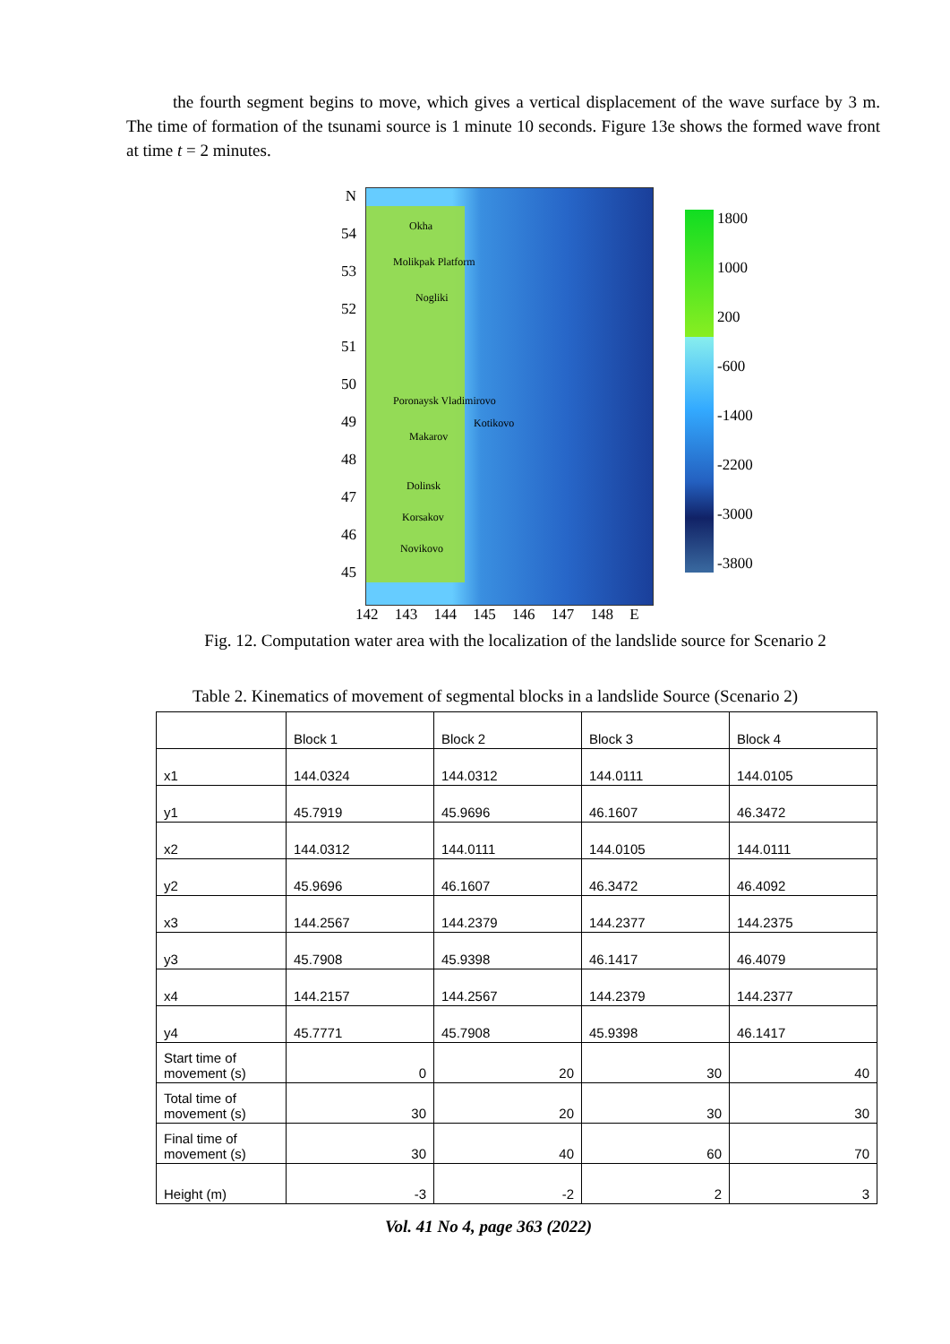the fourth segment begins to move, which gives a vertical displacement of the wave surface by 3 m. The time of formation of the tsunami source is 1 minute 10 seconds. Figure 13e shows the formed wave front at time t = 2 minutes.
N
54
53
52
51
50
49
48
47
46
45
Okha
Molikpak Platform
Nogliki
Poronaysk Vladimirovo
Kotikovo
Makarov
Dolinsk
Korsakov
Novikovo
1800
1000
200
-600
-1400
-2200
-3000
-3800
142 143 144 145 146 147 148 E
Fig. 12. Computation water area with the localization of the landslide source for Scenario 2
Table 2. Kinematics of movement of segmental blocks in a landslide Source (Scenario 2)
| | Block 1 | Block 2 | Block 3 | Block 4 |
| --- | --- | --- | --- | --- |
| x1 | 144.0324 | 144.0312 | 144.0111 | 144.0105 |
| y1 | 45.7919 | 45.9696 | 46.1607 | 46.3472 |
| x2 | 144.0312 | 144.0111 | 144.0105 | 144.0111 |
| y2 | 45.9696 | 46.1607 | 46.3472 | 46.4092 |
| x3 | 144.2567 | 144.2379 | 144.2377 | 144.2375 |
| y3 | 45.7908 | 45.9398 | 46.1417 | 46.4079 |
| x4 | 144.2157 | 144.2567 | 144.2379 | 144.2377 |
| y4 | 45.7771 | 45.7908 | 45.9398 | 46.1417 |
| Start time of movement (s) | 0 | 20 | 30 | 40 |
| Total time of movement (s) | 30 | 20 | 30 | 30 |
| Final time of movement (s) | 30 | 40 | 60 | 70 |
| Height (m) | -3 | -2 | 2 | 3 |
Vol. 41 No 4, page 363 (2022)